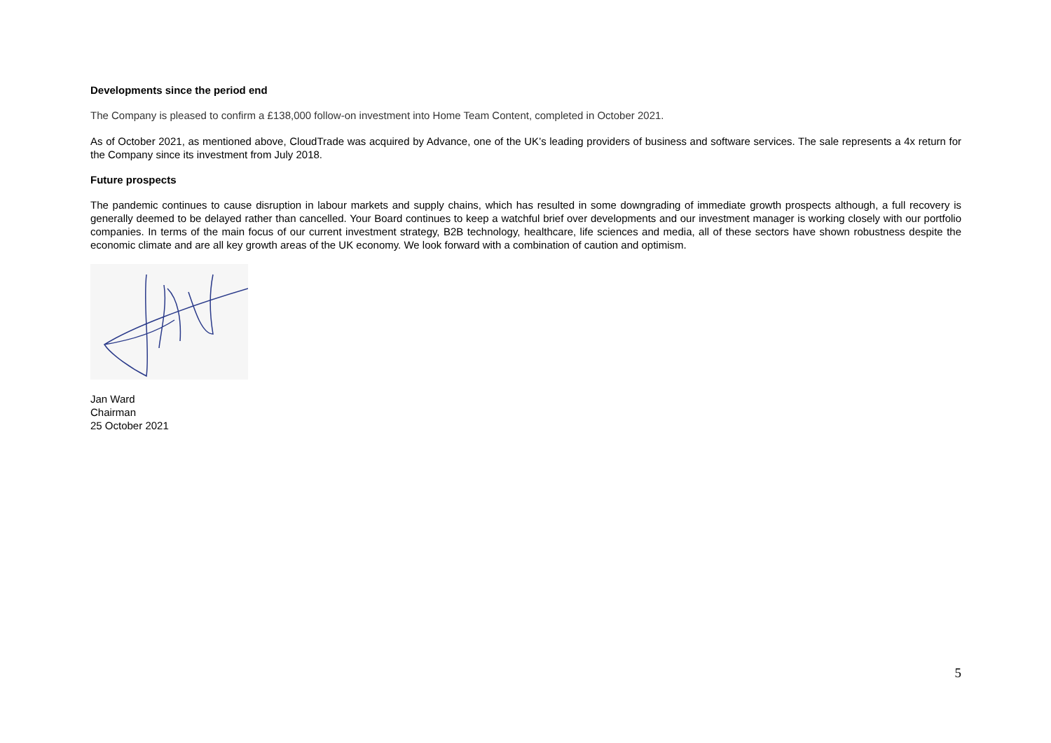Developments since the period end
The Company is pleased to confirm a £138,000 follow-on investment into Home Team Content, completed in October 2021.
As of October 2021, as mentioned above, CloudTrade was acquired by Advance, one of the UK’s leading providers of business and software services. The sale represents a 4x return for the Company since its investment from July 2018.
Future prospects
The pandemic continues to cause disruption in labour markets and supply chains, which has resulted in some downgrading of immediate growth prospects although, a full recovery is generally deemed to be delayed rather than cancelled. Your Board continues to keep a watchful brief over developments and our investment manager is working closely with our portfolio companies. In terms of the main focus of our current investment strategy, B2B technology, healthcare, life sciences and media, all of these sectors have shown robustness despite the economic climate and are all key growth areas of the UK economy. We look forward with a combination of caution and optimism.
Jan Ward
Chairman
25 October 2021
5